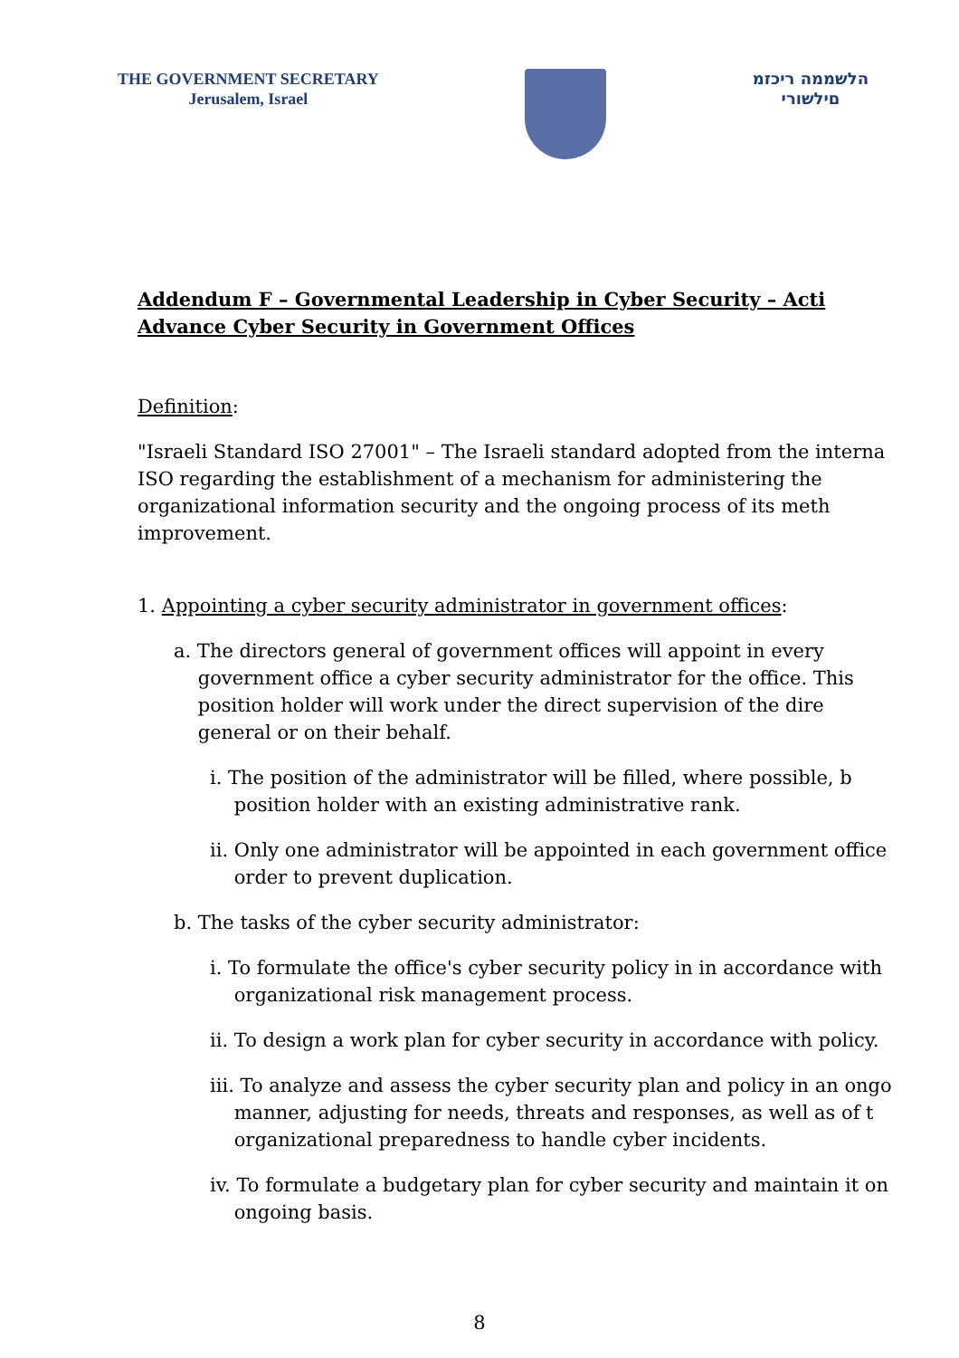THE GOVERNMENT SECRETARY
Jerusalem, Israel
הלשממה ריכזמ
םילשורי
Addendum F – Governmental Leadership in Cyber Security – Acti
Advance Cyber Security in Government Offices
Definition:
"Israeli Standard ISO 27001" – The Israeli standard adopted from the interna
ISO regarding the establishment of a mechanism for administering the
organizational information security and the ongoing process of its meth
improvement.
1. Appointing a cyber security administrator in government offices:
a. The directors general of government offices will appoint in every
government office a cyber security administrator for the office. This
position holder will work under the direct supervision of the dire
general or on their behalf.
i. The position of the administrator will be filled, where possible, b
position holder with an existing administrative rank.
ii. Only one administrator will be appointed in each government office
order to prevent duplication.
b. The tasks of the cyber security administrator:
i. To formulate the office's cyber security policy in in accordance with
organizational risk management process.
ii. To design a work plan for cyber security in accordance with policy.
iii. To analyze and assess the cyber security plan and policy in an ongo
manner, adjusting for needs, threats and responses, as well as of t
organizational preparedness to handle cyber incidents.
iv. To formulate a budgetary plan for cyber security and maintain it on
ongoing basis.
8